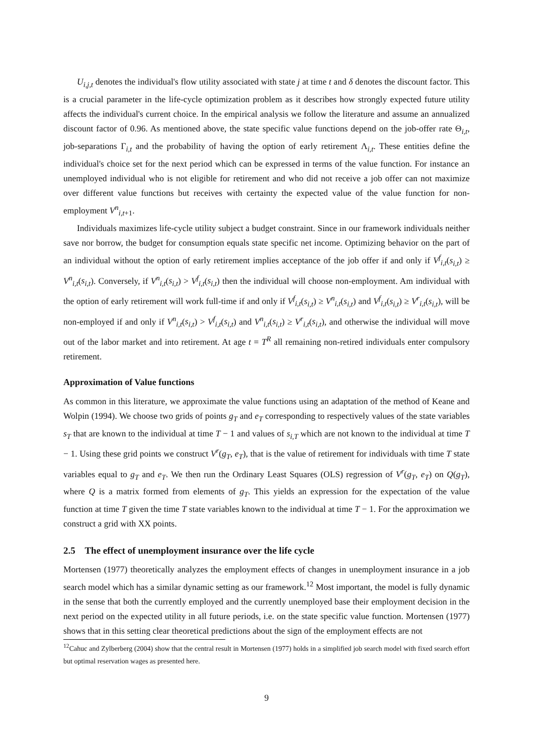U<sub>i,j,t</sub> denotes the individual's flow utility associated with state j at time t and δ denotes the discount factor. This is a crucial parameter in the life-cycle optimization problem as it describes how strongly expected future utility affects the individual's current choice. In the empirical analysis we follow the literature and assume an annualized discount factor of 0.96. As mentioned above, the state specific value functions depend on the job-offer rate Θ<sub>i,t</sub>, job-separations Γ<sub>i,t</sub> and the probability of having the option of early retirement Λ<sub>i,t</sub>. These entities define the individual's choice set for the next period which can be expressed in terms of the value function. For instance an unemployed individual who is not eligible for retirement and who did not receive a job offer can not maximize over different value functions but receives with certainty the expected value of the value function for non-employment V<sup>n</sup><sub>i,t+1</sub>.
Individuals maximizes life-cycle utility subject a budget constraint. Since in our framework individuals neither save nor borrow, the budget for consumption equals state specific net income. Optimizing behavior on the part of an individual without the option of early retirement implies acceptance of the job offer if and only if V<sup>f</sup><sub>i,t</sub>(s<sub>i,t</sub>) ≥ V<sup>n</sup><sub>i,t</sub>(s<sub>i,t</sub>). Conversely, if V<sup>n</sup><sub>i,t</sub>(s<sub>i,t</sub>) > V<sup>f</sup><sub>i,t</sub>(s<sub>i,t</sub>) then the individual will choose non-employment. Am individual with the option of early retirement will work full-time if and only if V<sup>f</sup><sub>i,t</sub>(s<sub>i,t</sub>) ≥ V<sup>n</sup><sub>i,t</sub>(s<sub>i,t</sub>) and V<sup>f</sup><sub>i,t</sub>(s<sub>i,t</sub>) ≥ V<sup>r</sup><sub>i,t</sub>(s<sub>i,t</sub>), will be non-employed if and only if V<sup>n</sup><sub>i,t</sub>(s<sub>i,t</sub>) > V<sup>f</sup><sub>i,t</sub>(s<sub>i,t</sub>) and V<sup>n</sup><sub>i,t</sub>(s<sub>i,t</sub>) ≥ V<sup>r</sup><sub>i,t</sub>(s<sub>i,t</sub>), and otherwise the individual will move out of the labor market and into retirement. At age t = T<sup>R</sup> all remaining non-retired individuals enter compulsory retirement.
Approximation of Value functions
As common in this literature, we approximate the value functions using an adaptation of the method of Keane and Wolpin (1994). We choose two grids of points g<sub>T</sub> and e<sub>T</sub> corresponding to respectively values of the state variables s<sub>T</sub> that are known to the individual at time T − 1 and values of s<sub>i,T</sub> which are not known to the individual at time T − 1. Using these grid points we construct V<sup>r</sup>(g<sub>T</sub>, e<sub>T</sub>), that is the value of retirement for individuals with time T state variables equal to g<sub>T</sub> and e<sub>T</sub>. We then run the Ordinary Least Squares (OLS) regression of V<sup>r</sup>(g<sub>T</sub>, e<sub>T</sub>) on Q(g<sub>T</sub>), where Q is a matrix formed from elements of g<sub>T</sub>. This yields an expression for the expectation of the value function at time T given the time T state variables known to the individual at time T − 1. For the approximation we construct a grid with XX points.
2.5 The effect of unemployment insurance over the life cycle
Mortensen (1977) theoretically analyzes the employment effects of changes in unemployment insurance in a job search model which has a similar dynamic setting as our framework.<sup>12</sup> Most important, the model is fully dynamic in the sense that both the currently employed and the currently unemployed base their employment decision in the next period on the expected utility in all future periods, i.e. on the state specific value function. Mortensen (1977) shows that in this setting clear theoretical predictions about the sign of the employment effects are not
<sup>12</sup> Cahuc and Zylberberg (2004) show that the central result in Mortensen (1977) holds in a simplified job search model with fixed search effort but optimal reservation wages as presented here.
9